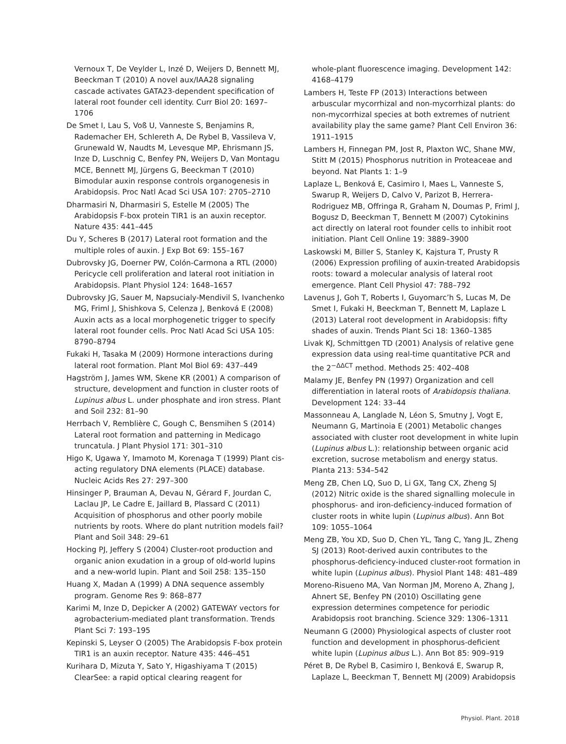Vernoux T, De Veylder L, Inzé D, Weijers D, Bennett MJ, Beeckman T (2010) A novel aux/IAA28 signaling cascade activates GATA23-dependent specification of lateral root founder cell identity. Curr Biol 20: 1697–1706
De Smet I, Lau S, Voß U, Vanneste S, Benjamins R, Rademacher EH, Schlereth A, De Rybel B, Vassileva V, Grunewald W, Naudts M, Levesque MP, Ehrismann JS, Inze D, Luschnig C, Benfey PN, Weijers D, Van Montagu MCE, Bennett MJ, Jürgens G, Beeckman T (2010) Bimodular auxin response controls organogenesis in Arabidopsis. Proc Natl Acad Sci USA 107: 2705–2710
Dharmasiri N, Dharmasiri S, Estelle M (2005) The Arabidopsis F-box protein TIR1 is an auxin receptor. Nature 435: 441–445
Du Y, Scheres B (2017) Lateral root formation and the multiple roles of auxin. J Exp Bot 69: 155–167
Dubrovsky JG, Doerner PW, Colón-Carmona a RTL (2000) Pericycle cell proliferation and lateral root initiation in Arabidopsis. Plant Physiol 124: 1648–1657
Dubrovsky JG, Sauer M, Napsucialy-Mendivil S, Ivanchenko MG, Friml J, Shishkova S, Celenza J, Benková E (2008) Auxin acts as a local morphogenetic trigger to specify lateral root founder cells. Proc Natl Acad Sci USA 105: 8790–8794
Fukaki H, Tasaka M (2009) Hormone interactions during lateral root formation. Plant Mol Biol 69: 437–449
Hagström J, James WM, Skene KR (2001) A comparison of structure, development and function in cluster roots of Lupinus albus L. under phosphate and iron stress. Plant and Soil 232: 81–90
Herrbach V, Remblière C, Gough C, Bensmihen S (2014) Lateral root formation and patterning in Medicago truncatula. J Plant Physiol 171: 301–310
Higo K, Ugawa Y, Imamoto M, Korenaga T (1999) Plant cis-acting regulatory DNA elements (PLACE) database. Nucleic Acids Res 27: 297–300
Hinsinger P, Brauman A, Devau N, Gérard F, Jourdan C, Laclau JP, Le Cadre E, Jaillard B, Plassard C (2011) Acquisition of phosphorus and other poorly mobile nutrients by roots. Where do plant nutrition models fail? Plant and Soil 348: 29–61
Hocking PJ, Jeffery S (2004) Cluster-root production and organic anion exudation in a group of old-world lupins and a new-world lupin. Plant and Soil 258: 135–150
Huang X, Madan A (1999) A DNA sequence assembly program. Genome Res 9: 868–877
Karimi M, Inze D, Depicker A (2002) GATEWAY vectors for agrobacterium-mediated plant transformation. Trends Plant Sci 7: 193–195
Kepinski S, Leyser O (2005) The Arabidopsis F-box protein TIR1 is an auxin receptor. Nature 435: 446–451
Kurihara D, Mizuta Y, Sato Y, Higashiyama T (2015) ClearSee: a rapid optical clearing reagent for
whole-plant fluorescence imaging. Development 142: 4168–4179
Lambers H, Teste FP (2013) Interactions between arbuscular mycorrhizal and non-mycorrhizal plants: do non-mycorrhizal species at both extremes of nutrient availability play the same game? Plant Cell Environ 36: 1911–1915
Lambers H, Finnegan PM, Jost R, Plaxton WC, Shane MW, Stitt M (2015) Phosphorus nutrition in Proteaceae and beyond. Nat Plants 1: 1–9
Laplaze L, Benková E, Casimiro I, Maes L, Vanneste S, Swarup R, Weijers D, Calvo V, Parizot B, Herrera-Rodriguez MB, Offringa R, Graham N, Doumas P, Friml J, Bogusz D, Beeckman T, Bennett M (2007) Cytokinins act directly on lateral root founder cells to inhibit root initiation. Plant Cell Online 19: 3889–3900
Laskowski M, Biller S, Stanley K, Kajstura T, Prusty R (2006) Expression profiling of auxin-treated Arabidopsis roots: toward a molecular analysis of lateral root emergence. Plant Cell Physiol 47: 788–792
Lavenus J, Goh T, Roberts I, Guyomarc’h S, Lucas M, De Smet I, Fukaki H, Beeckman T, Bennett M, Laplaze L (2013) Lateral root development in Arabidopsis: fifty shades of auxin. Trends Plant Sci 18: 1360–1385
Livak KJ, Schmittgen TD (2001) Analysis of relative gene expression data using real-time quantitative PCR and the 2<sup>−ΔΔCT</sup> method. Methods 25: 402–408
Malamy JE, Benfey PN (1997) Organization and cell differentiation in lateral roots of Arabidopsis thaliana. Development 124: 33–44
Massonneau A, Langlade N, Léon S, Smutny J, Vogt E, Neumann G, Martinoia E (2001) Metabolic changes associated with cluster root development in white lupin (Lupinus albus L.): relationship between organic acid excretion, sucrose metabolism and energy status. Planta 213: 534–542
Meng ZB, Chen LQ, Suo D, Li GX, Tang CX, Zheng SJ (2012) Nitric oxide is the shared signalling molecule in phosphorus- and iron-deficiency-induced formation of cluster roots in white lupin (Lupinus albus). Ann Bot 109: 1055–1064
Meng ZB, You XD, Suo D, Chen YL, Tang C, Yang JL, Zheng SJ (2013) Root-derived auxin contributes to the phosphorus-deficiency-induced cluster-root formation in white lupin (Lupinus albus). Physiol Plant 148: 481–489
Moreno-Risueno MA, Van Norman JM, Moreno A, Zhang J, Ahnert SE, Benfey PN (2010) Oscillating gene expression determines competence for periodic Arabidopsis root branching. Science 329: 1306–1311
Neumann G (2000) Physiological aspects of cluster root function and development in phosphorus-deficient white lupin (Lupinus albus L.). Ann Bot 85: 909–919
Péret B, De Rybel B, Casimiro I, Benková E, Swarup R, Laplaze L, Beeckman T, Bennett MJ (2009) Arabidopsis
Physiol. Plant. 2018